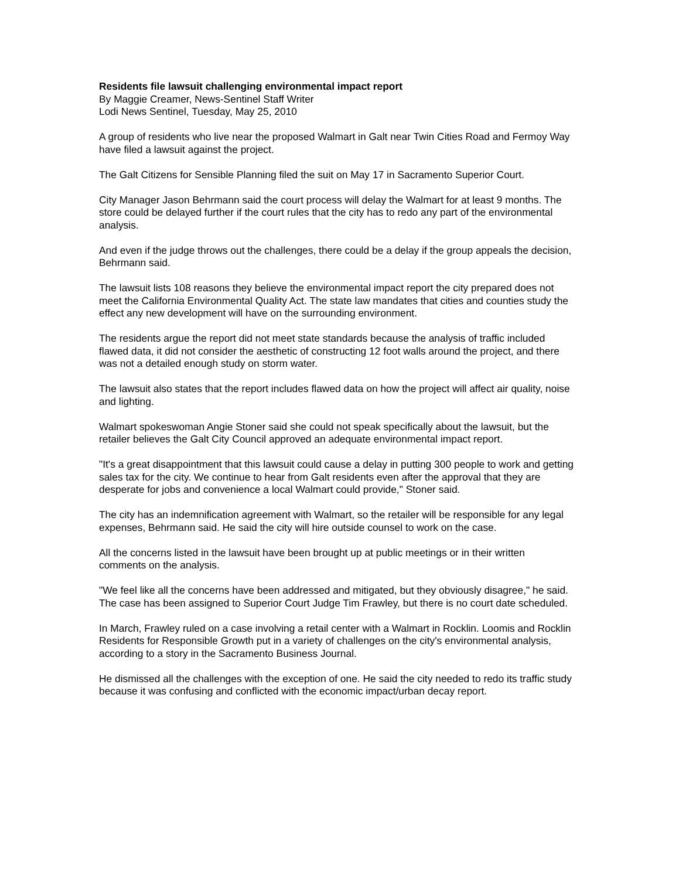Residents file lawsuit challenging environmental impact report
By Maggie Creamer, News-Sentinel Staff Writer
Lodi News Sentinel, Tuesday, May 25, 2010
A group of residents who live near the proposed Walmart in Galt near Twin Cities Road and Fermoy Way have filed a lawsuit against the project.
The Galt Citizens for Sensible Planning filed the suit on May 17 in Sacramento Superior Court.
City Manager Jason Behrmann said the court process will delay the Walmart for at least 9 months. The store could be delayed further if the court rules that the city has to redo any part of the environmental analysis.
And even if the judge throws out the challenges, there could be a delay if the group appeals the decision, Behrmann said.
The lawsuit lists 108 reasons they believe the environmental impact report the city prepared does not meet the California Environmental Quality Act. The state law mandates that cities and counties study the effect any new development will have on the surrounding environment.
The residents argue the report did not meet state standards because the analysis of traffic included flawed data, it did not consider the aesthetic of constructing 12 foot walls around the project, and there was not a detailed enough study on storm water.
The lawsuit also states that the report includes flawed data on how the project will affect air quality, noise and lighting.
Walmart spokeswoman Angie Stoner said she could not speak specifically about the lawsuit, but the retailer believes the Galt City Council approved an adequate environmental impact report.
"It's a great disappointment that this lawsuit could cause a delay in putting 300 people to work and getting sales tax for the city. We continue to hear from Galt residents even after the approval that they are desperate for jobs and convenience a local Walmart could provide," Stoner said.
The city has an indemnification agreement with Walmart, so the retailer will be responsible for any legal expenses, Behrmann said. He said the city will hire outside counsel to work on the case.
All the concerns listed in the lawsuit have been brought up at public meetings or in their written comments on the analysis.
"We feel like all the concerns have been addressed and mitigated, but they obviously disagree," he said.
The case has been assigned to Superior Court Judge Tim Frawley, but there is no court date scheduled.
In March, Frawley ruled on a case involving a retail center with a Walmart in Rocklin. Loomis and Rocklin Residents for Responsible Growth put in a variety of challenges on the city's environmental analysis, according to a story in the Sacramento Business Journal.
He dismissed all the challenges with the exception of one. He said the city needed to redo its traffic study because it was confusing and conflicted with the economic impact/urban decay report.